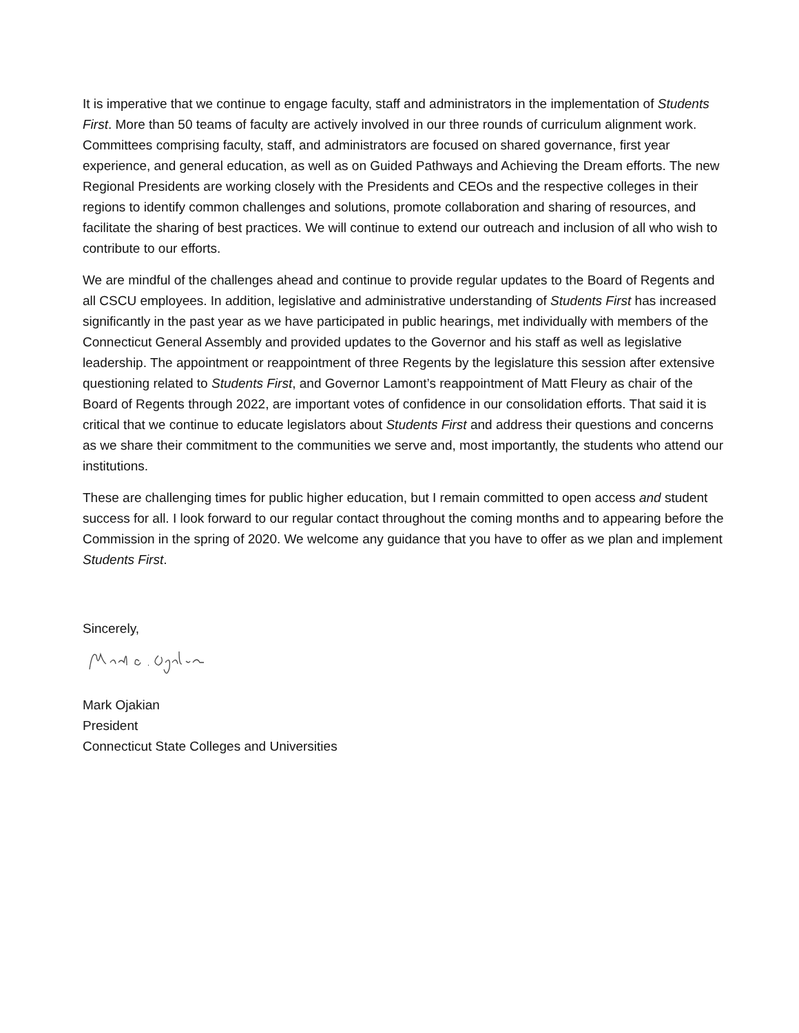It is imperative that we continue to engage faculty, staff and administrators in the implementation of Students First. More than 50 teams of faculty are actively involved in our three rounds of curriculum alignment work. Committees comprising faculty, staff, and administrators are focused on shared governance, first year experience, and general education, as well as on Guided Pathways and Achieving the Dream efforts. The new Regional Presidents are working closely with the Presidents and CEOs and the respective colleges in their regions to identify common challenges and solutions, promote collaboration and sharing of resources, and facilitate the sharing of best practices. We will continue to extend our outreach and inclusion of all who wish to contribute to our efforts.
We are mindful of the challenges ahead and continue to provide regular updates to the Board of Regents and all CSCU employees. In addition, legislative and administrative understanding of Students First has increased significantly in the past year as we have participated in public hearings, met individually with members of the Connecticut General Assembly and provided updates to the Governor and his staff as well as legislative leadership. The appointment or reappointment of three Regents by the legislature this session after extensive questioning related to Students First, and Governor Lamont’s reappointment of Matt Fleury as chair of the Board of Regents through 2022, are important votes of confidence in our consolidation efforts. That said it is critical that we continue to educate legislators about Students First and address their questions and concerns as we share their commitment to the communities we serve and, most importantly, the students who attend our institutions.
These are challenging times for public higher education, but I remain committed to open access and student success for all. I look forward to our regular contact throughout the coming months and to appearing before the Commission in the spring of 2020. We welcome any guidance that you have to offer as we plan and implement Students First.
Sincerely,
Mark Ojakian
President
Connecticut State Colleges and Universities